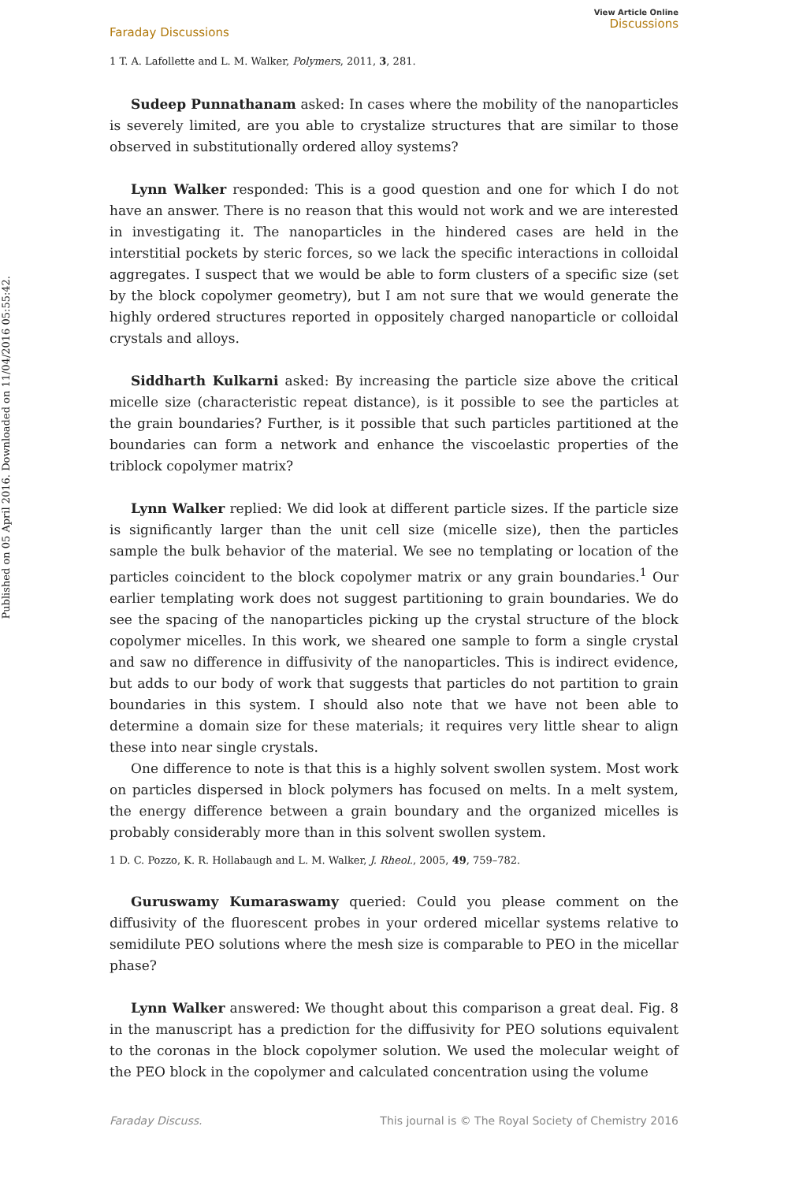Published on 05 April 2016. Downloaded on 11/04/2016 05:55:42.
Faraday Discussions
View Article Online
Discussions
1 T. A. Lafollette and L. M. Walker, Polymers, 2011, 3, 281.
Sudeep Punnathanam asked: In cases where the mobility of the nanoparticles is severely limited, are you able to crystalize structures that are similar to those observed in substitutionally ordered alloy systems?
Lynn Walker responded: This is a good question and one for which I do not have an answer. There is no reason that this would not work and we are interested in investigating it. The nanoparticles in the hindered cases are held in the interstitial pockets by steric forces, so we lack the specific interactions in colloidal aggregates. I suspect that we would be able to form clusters of a specific size (set by the block copolymer geometry), but I am not sure that we would generate the highly ordered structures reported in oppositely charged nanoparticle or colloidal crystals and alloys.
Siddharth Kulkarni asked: By increasing the particle size above the critical micelle size (characteristic repeat distance), is it possible to see the particles at the grain boundaries? Further, is it possible that such particles partitioned at the boundaries can form a network and enhance the viscoelastic properties of the triblock copolymer matrix?
Lynn Walker replied: We did look at different particle sizes. If the particle size is significantly larger than the unit cell size (micelle size), then the particles sample the bulk behavior of the material. We see no templating or location of the particles coincident to the block copolymer matrix or any grain boundaries.<sup>1</sup> Our earlier templating work does not suggest partitioning to grain boundaries. We do see the spacing of the nanoparticles picking up the crystal structure of the block copolymer micelles. In this work, we sheared one sample to form a single crystal and saw no difference in diffusivity of the nanoparticles. This is indirect evidence, but adds to our body of work that suggests that particles do not partition to grain boundaries in this system. I should also note that we have not been able to determine a domain size for these materials; it requires very little shear to align these into near single crystals.
One difference to note is that this is a highly solvent swollen system. Most work on particles dispersed in block polymers has focused on melts. In a melt system, the energy difference between a grain boundary and the organized micelles is probably considerably more than in this solvent swollen system.
1 D. C. Pozzo, K. R. Hollabaugh and L. M. Walker, J. Rheol., 2005, 49, 759–782.
Guruswamy Kumaraswamy queried: Could you please comment on the diffusivity of the fluorescent probes in your ordered micellar systems relative to semidilute PEO solutions where the mesh size is comparable to PEO in the micellar phase?
Lynn Walker answered: We thought about this comparison a great deal. Fig. 8 in the manuscript has a prediction for the diffusivity for PEO solutions equivalent to the coronas in the block copolymer solution. We used the molecular weight of the PEO block in the copolymer and calculated concentration using the volume
Faraday Discuss. This journal is © The Royal Society of Chemistry 2016